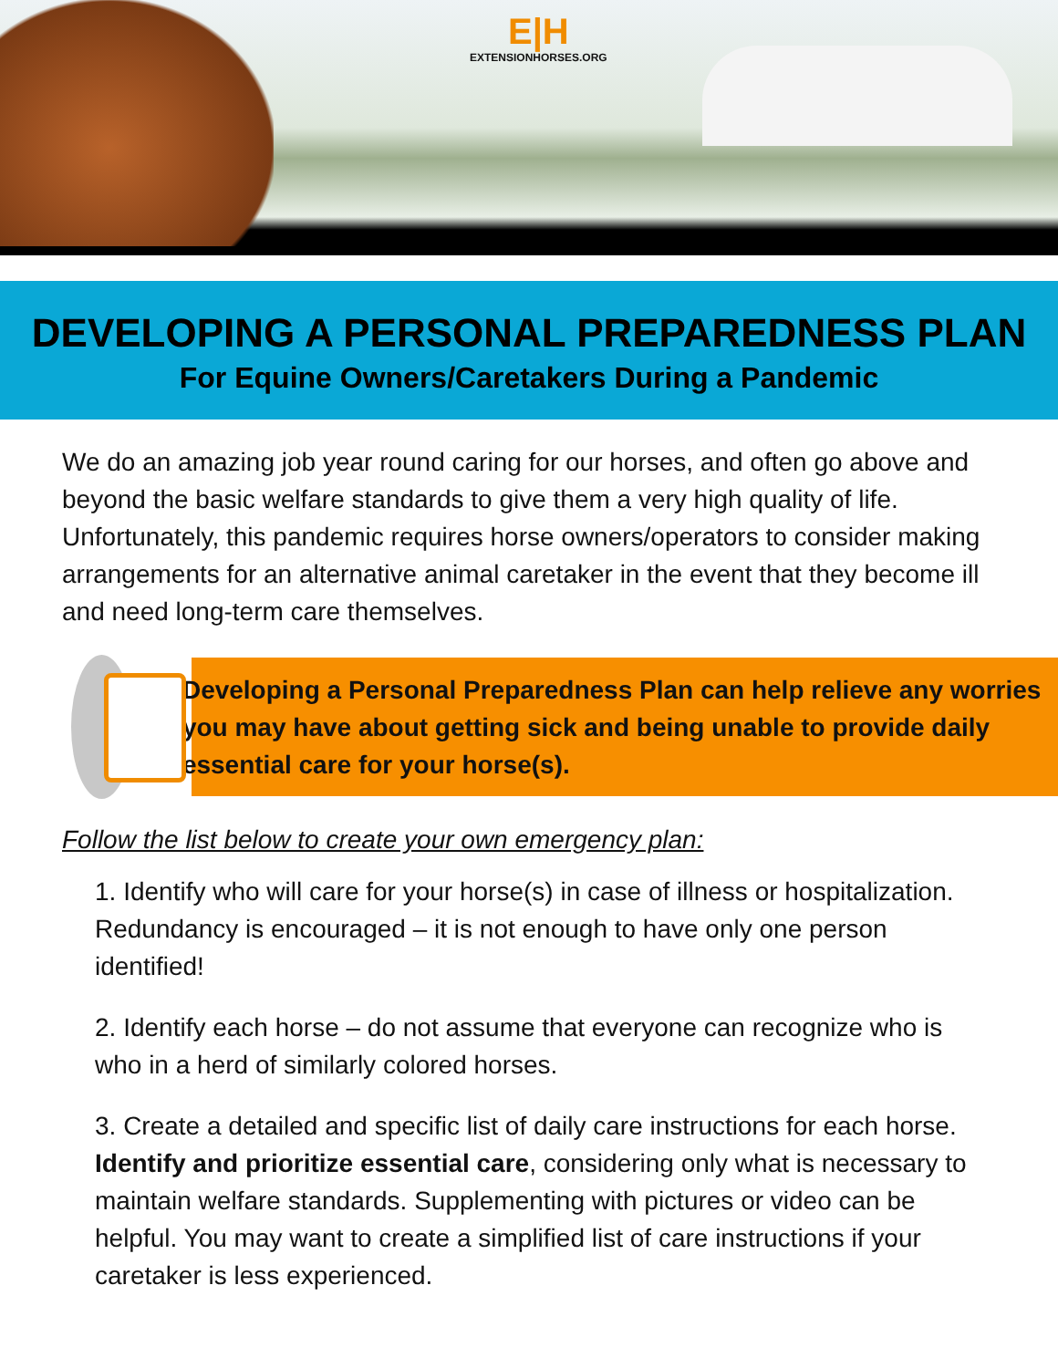E|H
EXTENSIONHORSES.ORG
DEVELOPING A PERSONAL PREPAREDNESS PLAN
For Equine Owners/Caretakers During a Pandemic
We do an amazing job year round caring for our horses, and often go above and beyond the basic welfare standards to give them a very high quality of life. Unfortunately, this pandemic requires horse owners/operators to consider making arrangements for an alternative animal caretaker in the event that they become ill and need long-term care themselves.
Developing a Personal Preparedness Plan can help relieve any worries you may have about getting sick and being unable to provide daily essential care for your horse(s).
Follow the list below to create your own emergency plan:
1. Identify who will care for your horse(s) in case of illness or hospitalization. Redundancy is encouraged – it is not enough to have only one person identified!
2. Identify each horse – do not assume that everyone can recognize who is who in a herd of similarly colored horses.
3. Create a detailed and specific list of daily care instructions for each horse. Identify and prioritize essential care, considering only what is necessary to maintain welfare standards. Supplementing with pictures or video can be helpful. You may want to create a simplified list of care instructions if your caretaker is less experienced.